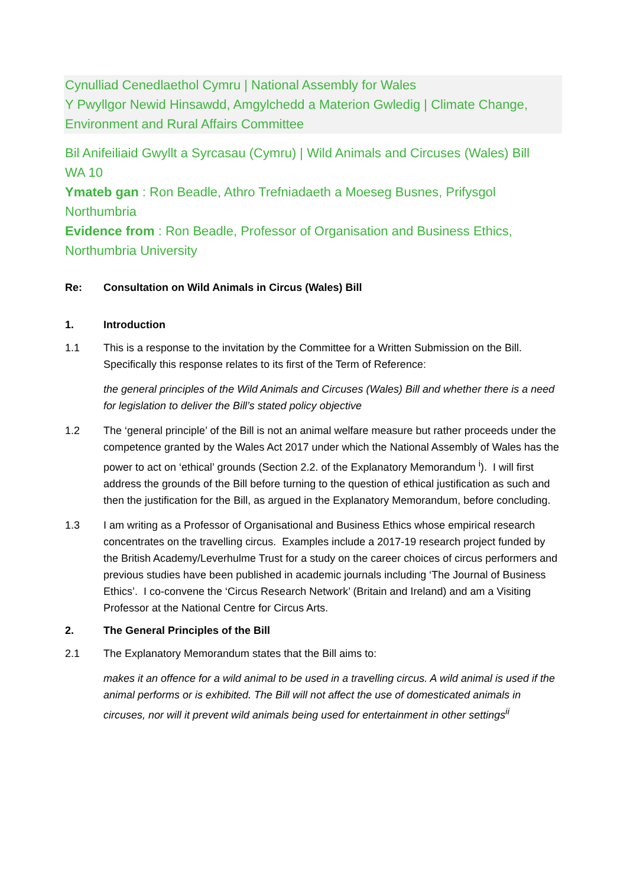Cynulliad Cenedlaethol Cymru | National Assembly for Wales
Y Pwyllgor Newid Hinsawdd, Amgylchedd a Materion Gwledig | Climate Change, Environment and Rural Affairs Committee
Bil Anifeiliaid Gwyllt a Syrcasau (Cymru) | Wild Animals and Circuses (Wales) Bill
WA 10
Ymateb gan : Ron Beadle, Athro Trefniadaeth a Moeseg Busnes, Prifysgol Northumbria
Evidence from : Ron Beadle, Professor of Organisation and Business Ethics, Northumbria University
Re: Consultation on Wild Animals in Circus (Wales) Bill
1. Introduction
1.1 This is a response to the invitation by the Committee for a Written Submission on the Bill. Specifically this response relates to its first of the Term of Reference:
the general principles of the Wild Animals and Circuses (Wales) Bill and whether there is a need for legislation to deliver the Bill’s stated policy objective
1.2 The ‘general principle’ of the Bill is not an animal welfare measure but rather proceeds under the competence granted by the Wales Act 2017 under which the National Assembly of Wales has the power to act on ‘ethical’ grounds (Section 2.2. of the Explanatory Memorandum <sup>i</sup>). I will first address the grounds of the Bill before turning to the question of ethical justification as such and then the justification for the Bill, as argued in the Explanatory Memorandum, before concluding.
1.3 I am writing as a Professor of Organisational and Business Ethics whose empirical research concentrates on the travelling circus. Examples include a 2017-19 research project funded by the British Academy/Leverhulme Trust for a study on the career choices of circus performers and previous studies have been published in academic journals including ‘The Journal of Business Ethics’. I co-convene the ‘Circus Research Network’ (Britain and Ireland) and am a Visiting Professor at the National Centre for Circus Arts.
2. The General Principles of the Bill
2.1 The Explanatory Memorandum states that the Bill aims to:
makes it an offence for a wild animal to be used in a travelling circus. A wild animal is used if the animal performs or is exhibited. The Bill will not affect the use of domesticated animals in circuses, nor will it prevent wild animals being used for entertainment in other settings<sup>ii</sup>